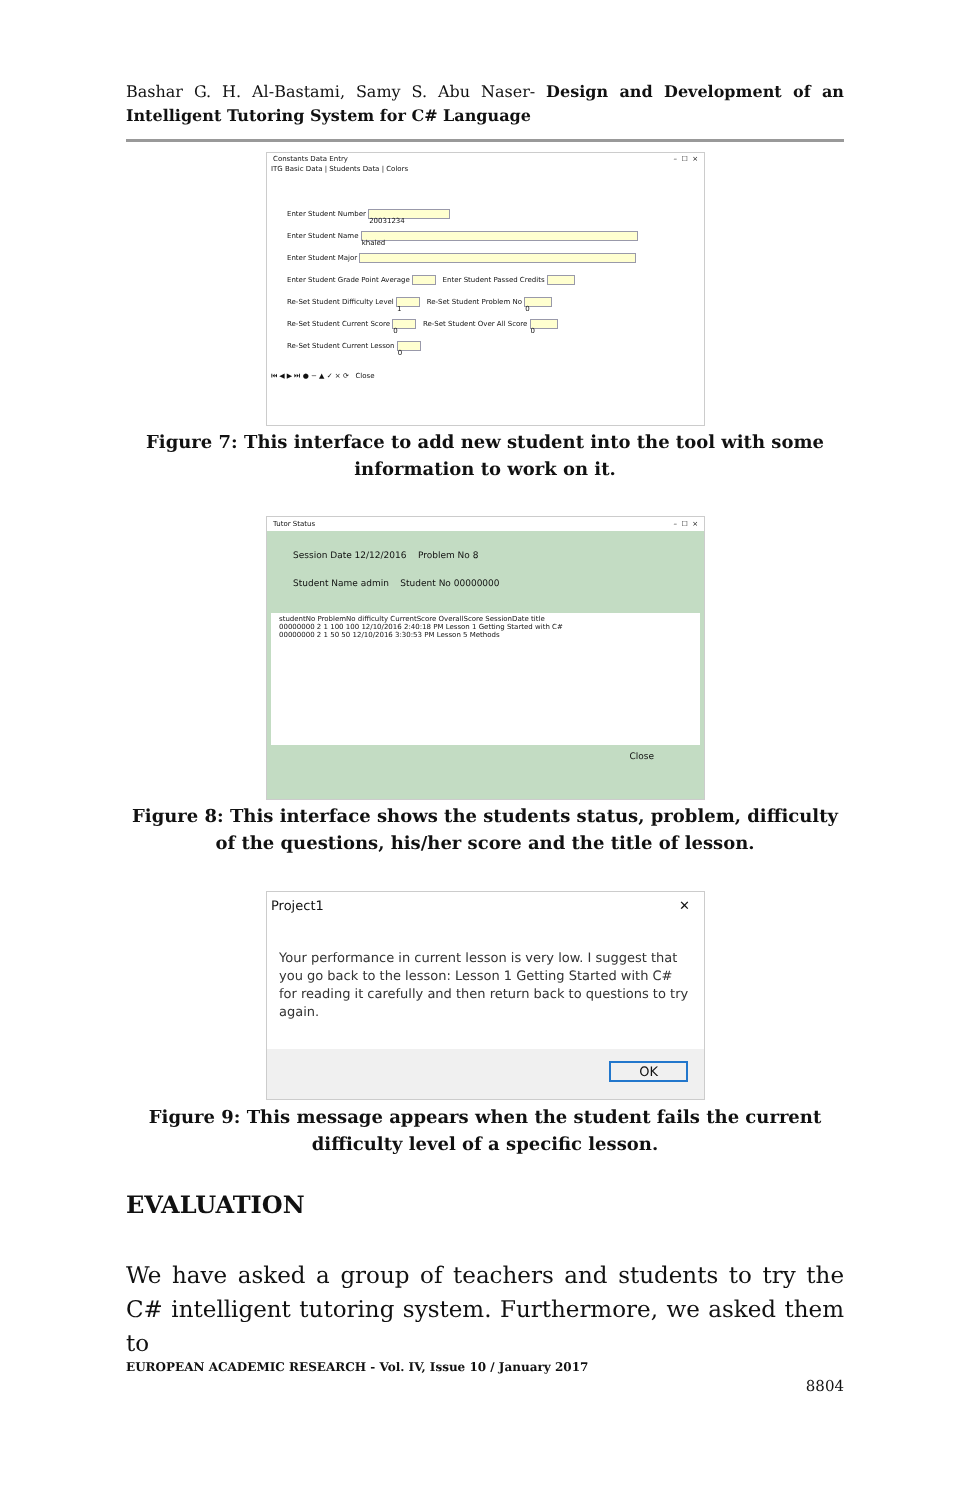Bashar G. H. Al-Bastami, Samy S. Abu Naser- Design and Development of an Intelligent Tutoring System for C# Language
Constants Data Entry – ☐ ×
ITG Basic Data | Students Data | Colors
Enter Student Number 20031234
Enter Student Name khaled
Enter Student Major
Enter Student Grade Point Average Enter Student Passed Credits
Re-Set Student Difficulty Level 1 Re-Set Student Problem No 0
Re-Set Student Current Score 0 Re-Set Student Over All Score 0
Re-Set Student Current Lesson 0
⏮ ◀ ▶ ⏭ ● − ▲ ✓ × ⟳ Close
Figure 7: This interface to add new student into the tool with some information to work on it.
Tutor Status – ☐ ×
Session Date 12/12/2016 Problem No 8
Student Name admin Student No 00000000
studentNo ProblemNo difficulty CurrentScore OverallScore SessionDate title
00000000 2 1 100 100 12/10/2016 2:40:18 PM Lesson 1 Getting Started with C#
00000000 2 1 50 50 12/10/2016 3:30:53 PM Lesson 5 Methods
Close
Figure 8: This interface shows the students status, problem, difficulty of the questions, his/her score and the title of lesson.
Project1 ✕
Your performance in current lesson is very low. I suggest that you go back to the lesson: Lesson 1 Getting Started with C# for reading it carefully and then return back to questions to try again.
OK
Figure 9: This message appears when the student fails the current difficulty level of a specific lesson.
EVALUATION
We have asked a group of teachers and students to try the C# intelligent tutoring system. Furthermore, we asked them to
EUROPEAN ACADEMIC RESEARCH - Vol. IV, Issue 10 / January 2017
8804